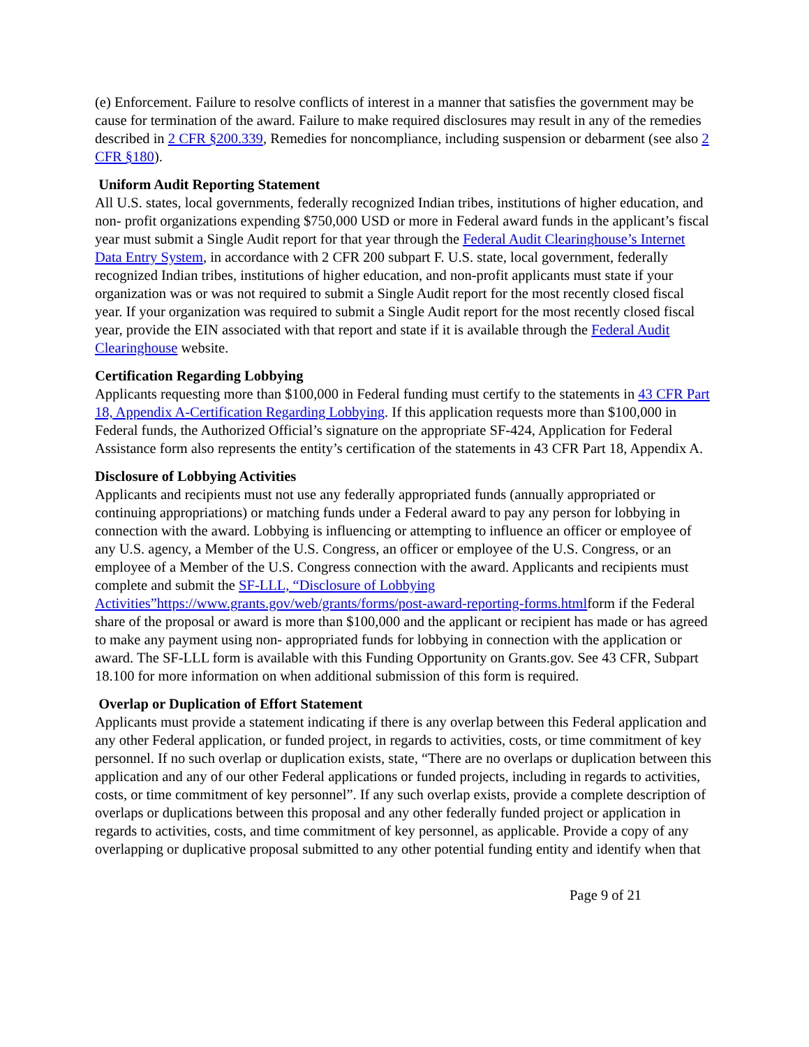(e) Enforcement. Failure to resolve conflicts of interest in a manner that satisfies the government may be cause for termination of the award. Failure to make required disclosures may result in any of the remedies described in 2 CFR §200.339, Remedies for noncompliance, including suspension or debarment (see also 2 CFR §180).
Uniform Audit Reporting Statement
All U.S. states, local governments, federally recognized Indian tribes, institutions of higher education, and non- profit organizations expending $750,000 USD or more in Federal award funds in the applicant’s fiscal year must submit a Single Audit report for that year through the Federal Audit Clearinghouse’s Internet Data Entry System, in accordance with 2 CFR 200 subpart F. U.S. state, local government, federally recognized Indian tribes, institutions of higher education, and non-profit applicants must state if your organization was or was not required to submit a Single Audit report for the most recently closed fiscal year. If your organization was required to submit a Single Audit report for the most recently closed fiscal year, provide the EIN associated with that report and state if it is available through the Federal Audit Clearinghouse website.
Certification Regarding Lobbying
Applicants requesting more than $100,000 in Federal funding must certify to the statements in 43 CFR Part 18, Appendix A-Certification Regarding Lobbying. If this application requests more than $100,000 in Federal funds, the Authorized Official’s signature on the appropriate SF-424, Application for Federal Assistance form also represents the entity’s certification of the statements in 43 CFR Part 18, Appendix A.
Disclosure of Lobbying Activities
Applicants and recipients must not use any federally appropriated funds (annually appropriated or continuing appropriations) or matching funds under a Federal award to pay any person for lobbying in connection with the award. Lobbying is influencing or attempting to influence an officer or employee of any U.S. agency, a Member of the U.S. Congress, an officer or employee of the U.S. Congress, or an employee of a Member of the U.S. Congress connection with the award. Applicants and recipients must complete and submit the SF-LLL, “Disclosure of Lobbying Activities”https://www.grants.gov/web/grants/forms/post-award-reporting-forms.htmlform if the Federal share of the proposal or award is more than $100,000 and the applicant or recipient has made or has agreed to make any payment using non- appropriated funds for lobbying in connection with the application or award. The SF-LLL form is available with this Funding Opportunity on Grants.gov. See 43 CFR, Subpart 18.100 for more information on when additional submission of this form is required.
Overlap or Duplication of Effort Statement
Applicants must provide a statement indicating if there is any overlap between this Federal application and any other Federal application, or funded project, in regards to activities, costs, or time commitment of key personnel. If no such overlap or duplication exists, state, “There are no overlaps or duplication between this application and any of our other Federal applications or funded projects, including in regards to activities, costs, or time commitment of key personnel”. If any such overlap exists, provide a complete description of overlaps or duplications between this proposal and any other federally funded project or application in regards to activities, costs, and time commitment of key personnel, as applicable. Provide a copy of any overlapping or duplicative proposal submitted to any other potential funding entity and identify when that
Page 9 of 21